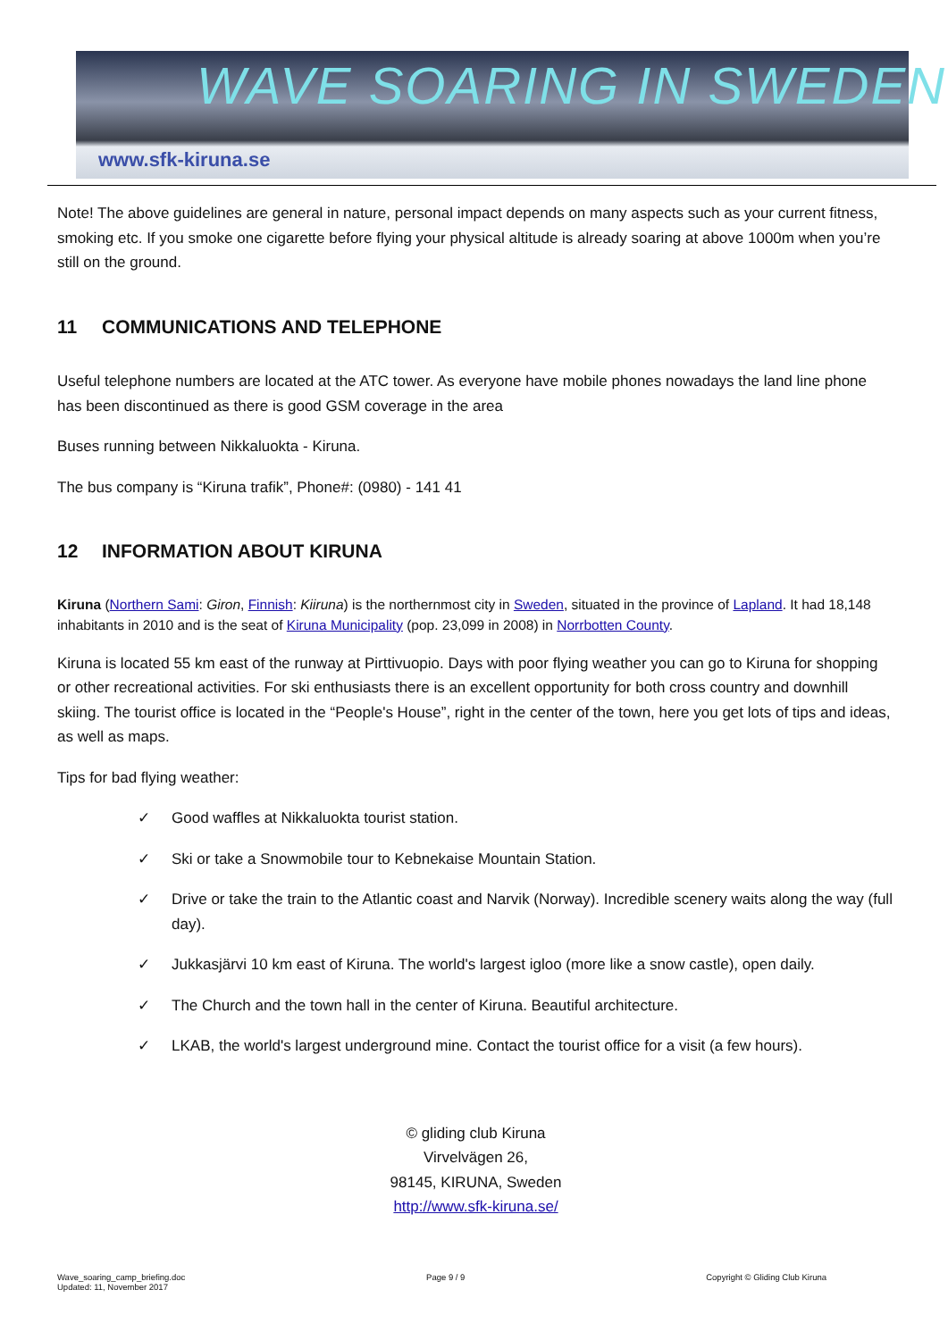WAVE SOARING IN SWEDEN
www.sfk-kiruna.se
Note! The above guidelines are general in nature, personal impact depends on many aspects such as your current fitness, smoking etc. If you smoke one cigarette before flying your physical altitude is already soaring at above 1000m when you’re still on the ground.
11 COMMUNICATIONS AND TELEPHONE
Useful telephone numbers are located at the ATC tower. As everyone have mobile phones nowadays the land line phone has been discontinued as there is good GSM coverage in the area
Buses running between Nikkaluokta - Kiruna.
The bus company is “Kiruna trafik”, Phone#: (0980) - 141 41
12 INFORMATION ABOUT KIRUNA
Kiruna (Northern Sami: Giron, Finnish: Kiiruna) is the northernmost city in Sweden, situated in the province of Lapland. It had 18,148 inhabitants in 2010 and is the seat of Kiruna Municipality (pop. 23,099 in 2008) in Norrbotten County.
Kiruna is located 55 km east of the runway at Pirttivuopio. Days with poor flying weather you can go to Kiruna for shopping or other recreational activities. For ski enthusiasts there is an excellent opportunity for both cross country and downhill skiing. The tourist office is located in the “People's House”, right in the center of the town, here you get lots of tips and ideas, as well as maps.
Tips for bad flying weather:
✓ Good waffles at Nikkaluokta tourist station.
✓ Ski or take a Snowmobile tour to Kebnekaise Mountain Station.
✓ Drive or take the train to the Atlantic coast and Narvik (Norway). Incredible scenery waits along the way (full day).
✓ Jukkasjärvi 10 km east of Kiruna. The world's largest igloo (more like a snow castle), open daily.
✓ The Church and the town hall in the center of Kiruna. Beautiful architecture.
✓ LKAB, the world's largest underground mine. Contact the tourist office for a visit (a few hours).
© gliding club Kiruna
Virvelvägen 26,
98145, KIRUNA, Sweden
http://www.sfk-kiruna.se/
Wave_soaring_camp_briefing.doc
Updated: 11, November 2017
Page 9 / 9 Copyright © Gliding Club Kiruna